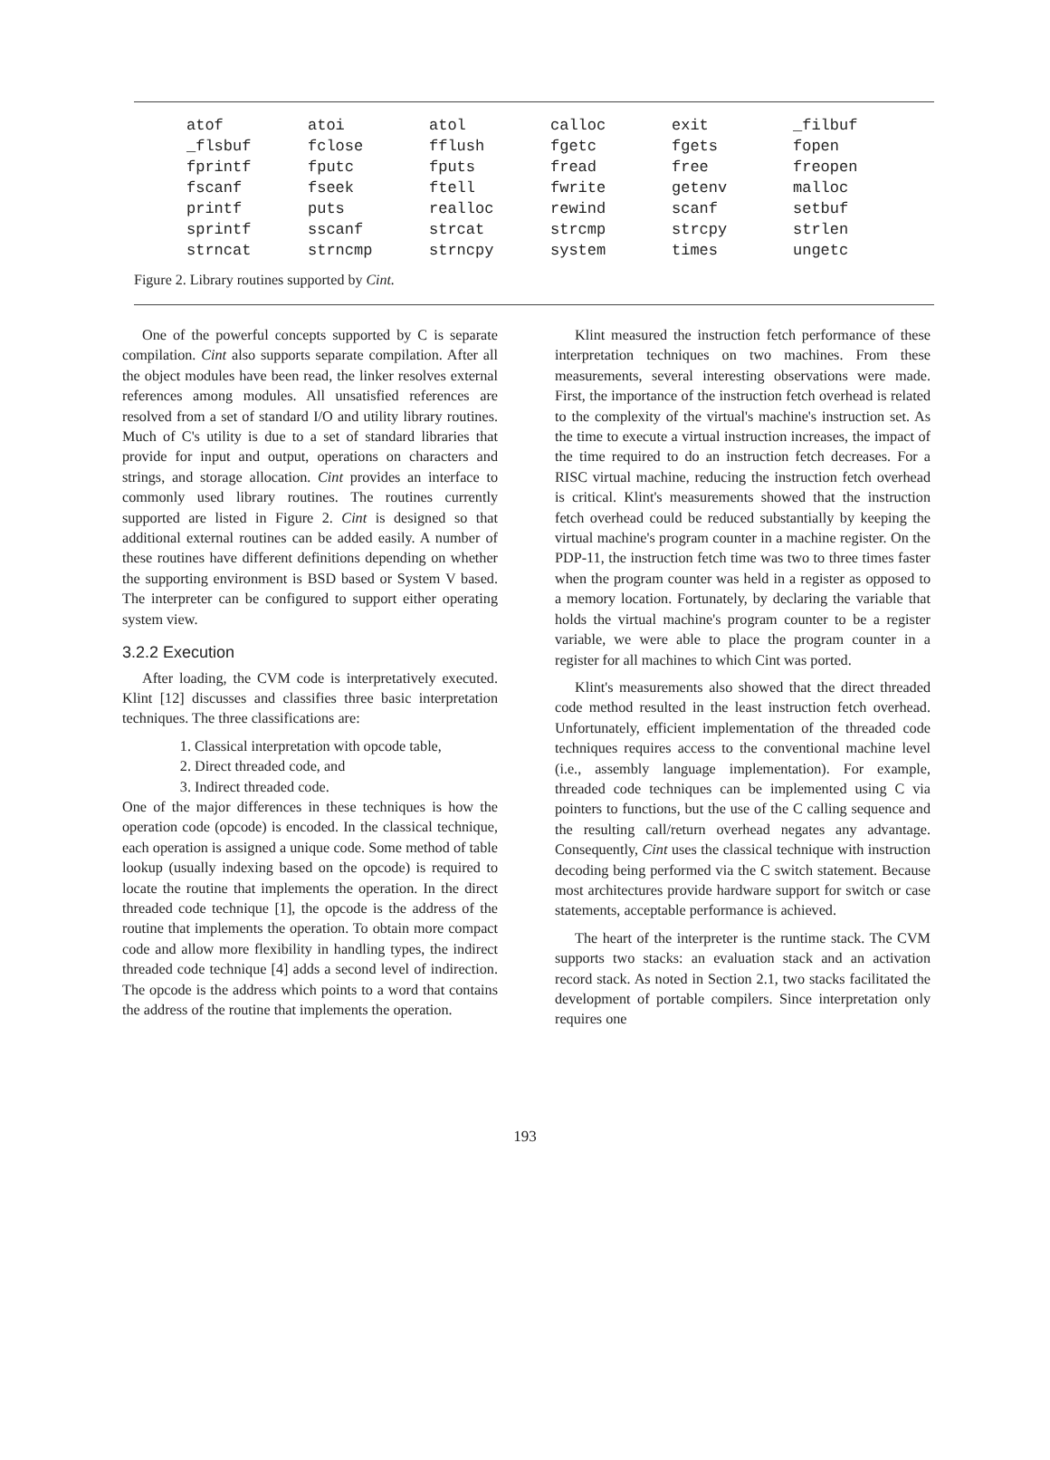| atof | atoi | atol | calloc | exit | _filbuf |
| _flsbuf | fclose | fflush | fgetc | fgets | fopen |
| fprintf | fputc | fputs | fread | free | freopen |
| fscanf | fseek | ftell | fwrite | getenv | malloc |
| printf | puts | realloc | rewind | scanf | setbuf |
| sprintf | sscanf | strcat | strcmp | strcpy | strlen |
| strncat | strncmp | strncpy | system | times | ungetc |
Figure 2. Library routines supported by Cint.
One of the powerful concepts supported by C is separate compilation. Cint also supports separate compilation. After all the object modules have been read, the linker resolves external references among modules. All unsatisfied references are resolved from a set of standard I/O and utility library routines. Much of C's utility is due to a set of standard libraries that provide for input and output, operations on characters and strings, and storage allocation. Cint provides an interface to commonly used library routines. The routines currently supported are listed in Figure 2. Cint is designed so that additional external routines can be added easily. A number of these routines have different definitions depending on whether the supporting environment is BSD based or System V based. The interpreter can be configured to support either operating system view.
3.2.2 Execution
After loading, the CVM code is interpretatively executed. Klint [12] discusses and classifies three basic interpretation techniques. The three classifications are:
1. Classical interpretation with opcode table,
2. Direct threaded code, and
3. Indirect threaded code.
One of the major differences in these techniques is how the operation code (opcode) is encoded. In the classical technique, each operation is assigned a unique code. Some method of table lookup (usually indexing based on the opcode) is required to locate the routine that implements the operation. In the direct threaded code technique [1], the opcode is the address of the routine that implements the operation. To obtain more compact code and allow more flexibility in handling types, the indirect threaded code technique [4] adds a second level of indirection. The opcode is the address which points to a word that contains the address of the routine that implements the operation.
Klint measured the instruction fetch performance of these interpretation techniques on two machines. From these measurements, several interesting observations were made. First, the importance of the instruction fetch overhead is related to the complexity of the virtual's machine's instruction set. As the time to execute a virtual instruction increases, the impact of the time required to do an instruction fetch decreases. For a RISC virtual machine, reducing the instruction fetch overhead is critical. Klint's measurements showed that the instruction fetch overhead could be reduced substantially by keeping the virtual machine's program counter in a machine register. On the PDP-11, the instruction fetch time was two to three times faster when the program counter was held in a register as opposed to a memory location. Fortunately, by declaring the variable that holds the virtual machine's program counter to be a register variable, we were able to place the program counter in a register for all machines to which Cint was ported.
Klint's measurements also showed that the direct threaded code method resulted in the least instruction fetch overhead. Unfortunately, efficient implementation of the threaded code techniques requires access to the conventional machine level (i.e., assembly language implementation). For example, threaded code techniques can be implemented using C via pointers to functions, but the use of the C calling sequence and the resulting call/return overhead negates any advantage. Consequently, Cint uses the classical technique with instruction decoding being performed via the C switch statement. Because most architectures provide hardware support for switch or case statements, acceptable performance is achieved.
The heart of the interpreter is the runtime stack. The CVM supports two stacks: an evaluation stack and an activation record stack. As noted in Section 2.1, two stacks facilitated the development of portable compilers. Since interpretation only requires one
193